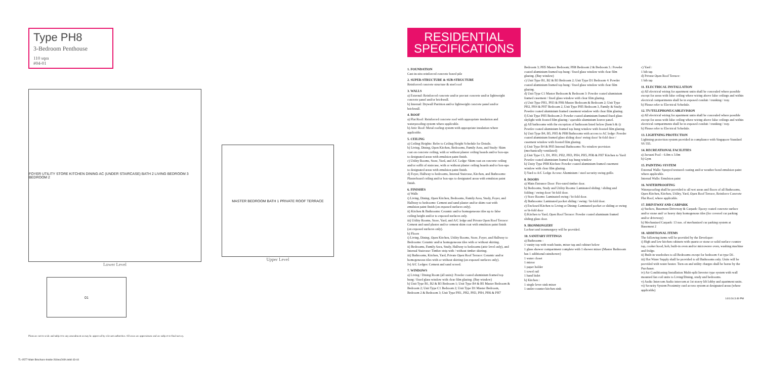Type PH8
3-Bedroom Penthouse
110 sqm
#04-01
FOYER UTILITY STORE KITCHEN DINING AC (UNDER STAIRCASE) BATH 2 LIVING BEDROOM 3 BEDROOM 2
Lower Level
MASTER BEDROOM BATH 1 PRIVATE ROOF TERRACE
Upper Level
01
Plans are not to scale and subject to any amendment as may be approved by relevant authorities. All areas are approximate and are subject to final survey.
TL-0577-Main Brochure-Inside-260wx240h.indd 43-44
RESIDENTIAL SPECIFICATIONS
1. FOUNDATION
Cast-in-situ reinforced concrete bored pile
2. SUPER-STRUCTURE & SUB-STRUCTURE
Reinforced concrete structure & steel roof
3. WALLS
a) External: Reinforced concrete and/or precast concrete and/or lightweight concrete panel and/or brickwall.
b) Internal: Drywall Partition and/or lightweight concrete panel and/or brickwall.
4. ROOF
a) Flat Roof: Reinforced concrete roof with appropriate insulation and waterproofing system where applicable.
b) Attic Roof: Metal roofing system with appropriate insulation where applicable.
5. CEILING
a) Ceiling Heights: Refer to Ceiling Height Schedule for Details.
b) Living, Dining, Open Kitchen, Bedrooms, Family Area, and Study: Skim coat on concrete ceiling, with or without plaster ceiling boards and/or box-ups to designated areas with emulsion paint finish.
c) Utility Rooms, Store, Yard, and A/C Ledge: Skim coat on concrete ceiling and/or soffit of staircase, with or without plaster ceiling boards and/or box-ups to designated areas with emulsion paint finish.
d) Foyer, Hallway to bedrooms, Internal Staircase, Kitchen, and Bathrooms: Plasterboard ceiling and/or box-ups to designated areas with emulsion paint finish.
6. FINISHES
a) Walls
i) Living, Dining, Open Kitchen, Bedrooms, Family Area, Study, Foyer, and Hallway to bedrooms: Cement and sand plaster and/or skim coat with emulsion paint finish (on exposed surfaces only).
ii) Kitchen & Bathrooms: Ceramic and/or homogeneous tiles up to false ceiling height and/or to exposed surfaces only.
iii) Utility Rooms, Store, Yard, and A/C ledge and Private Open Roof Terrace: Cement and sand plaster and/or cement skim coat with emulsion paint finish (on exposed surfaces only).
b) Floors
i) Living, Dining, Open Kitchen, Utility Rooms, Store, Foyer, and Hallway to Bedrooms: Ceramic and/or homogeneous tiles with or without skirting.
ii) Bedrooms, Family Area, Study, Hallway to bedrooms (attic level only), and Internal Staircase: Timber strip with / without timber skirting.
iii) Bathrooms, Kitchen, Yard, Private Open Roof Terrace: Ceramic and/or homogeneous tiles with or without skirting (on exposed surfaces only).
Iv) A/C Ledges: Cement and sand screed.
7. WINDOWS
a) Living / Dining Room (all units): Powder coated aluminium framed top hung / fixed glass window with clear film glazing. (Bay window)
b) Unit Type B1, B2 & B3 Bedroom 1; Unit Type B4 & B5 Master Bedroom & Bedroom 2; Unit Type C1 Bedroom 2; Unit Type D1 Master Bedroom, Bedroom 2 & Bedroom 3; Unit Type PH1, PH2, PH3, PH4, PH6 & PH7 Bedroom 3; PH5 Master Bedroom; PH8 Bedroom 2 & Bedroom 3.: Powder coated aluminium framed top hung / fixed glass window with clear film glazing. (Bay window)
c) Unit Type B1, B2 & B3 Bedroom 2; Unit Type D1 Bedroom 4: Powder coated aluminium framed top hung / fixed glass window with clear film glazing.
d) Unit Type C1 Master Bedroom & Bedroom 3: Powder coated aluminium framed casement / fixed glass window with clear film glazing.
e) Unit Type PH1, PH3 & PH6 Master Bedroom & Bedroom 2; Unit Type PH2, PH4 & PH7 Bedroom 2, Unit Type PH5 Bedroom 3, Family & Study: Powder coated aluminium framed casement window with clear film glazing.
f) Unit Type PH5 Bedroom 2: Powder coated aluminium framed fixed glass skylight with frosted film glazing / operable aluminium louver panel.
g) All bathrooms with the exception of bathroom listed below (Item h & i): Powder coated aluminium framed top hung window with frosted film glazing.
h) Unit Type B4, B5, PH5 & PH8 Bathrooms with access to AC ledge: Powder coated aluminium framed glass sliding door/ swing door/ bi-fold door / casement window with frosted film glazing.
i) Unit Type B4 & PH5 Internal Bathrooms: No window provision (mechanically ventilated)
j) Unit Type C1, D1, PH1, PH2, PH3, PH4, PH5, PH6 & PH7 Kitchen to Yard: Powder coated aluminium framed top hung window
k) Unity Type PH8 Kitchen: Powder coated aluminium framed casement window with clear film glazing.
l) Yard to A/C Ledge Access: Aluminium / steel security swing grille.
8. DOORS
a) Main Entrance Door: Fire-rated timber door.
b) Bedrooms, Study and Utility Rooms: Laminated sliding / sliding and folding / swing door/ bi-fold door.
c) Store Rooms: Laminated swing / bi-fold door.
d) Bathrooms: Laminated pocket sliding / swing / bi-fold door.
e) Enclosed Kitchen to Living or Dining: Laminated pocket or sliding or swing or bi-fold door
f) Kitchen to Yard, Open Roof Terrace: Powder coated aluminum framed sliding glass door.
9. IRONMONGERY
Lockset and ironmongery will be provided.
10. SANITARY FITTINGS
a) Bathrooms :
1 vanity top with wash basin, mixer tap and cabinet below
1 glass shower compartment complete with 1 shower mixer (Master Bathroom has 1 additional rainshower)
1 water closet
1 mirror
1 paper holder
1 towel rail
1 hand bidet
b) Kitchen :
1 single lever sink mixer
1 under-counter kitchen sink
c) Yard :
1 bib tap
d) Private Open Roof Terrace:
1 bib tap
11. ELECTRICAL INSTALLATION
a) All electrical wiring for apartment units shall be concealed where possible except for areas with false ceiling where wiring above false ceilings and within electrical compartments shall be in exposed conduit / trunking / tray.
b) Please refer to Electrical Schedule.
12. TV/TELEPHONE/CABLEVISION
a) All electrical wiring for apartment units shall be concealed where possible except for areas with false ceiling where wiring above false ceilings and within electrical compartments shall be in exposed conduit / trunking / tray.
b) Please refer to Electrical Schedule.
13. LIGHTNING PROTECTION
Lightning protection system provided in compliance with Singapore Standard SS 555.
14. RECREATIONAL FACILITIES
a) Jacuzzi Pool – 6.0m x 3.0m
b) Gym
15. PAINTING SYSTEM
External Walls: Sprayed textured coating and/or weather bond emulsion paint where applicable.
Internal Walls: Emulsion paint
16. WATERPROOFING
Waterproofing shall be provided to all wet areas and floors of all Bathrooms, Open Kitchen, Kitchen, Utility, Yard, Open Roof Terrace, Reinforce Concrete Flat Roof, where applicable.
17. DRIVEWAY AND CARPARK
a) Surface, Basement Driveway & Carpark: Epoxy coated concrete surface and/or stone and/ or heavy duty homogenous tiles (for covered car parking and/or driveway)
b) Mechanized Carpark: 13 nos. of mechanized car parking system at Basement 2
18. ADDITIONAL ITEMS
The following items will be provided by the Developer:
i) High and low kitchen cabinets with quartz or stone or solid surface counter top, cooker hood, hob, built-in oven and/or microwave oven, washing machine and fridge.
ii) Built-in wardrobes to all Bedrooms except for bedroom 4 at type D1.
iii) Hot Water Supply shall be provided to all Bathrooms only. Units will be provided with water heater. Turn-on and utility charges shall be borne by the Purchaser.
iv) Air Conditioning Installation Multi-split Inverter type system with wall mounted fan coil units to Living/Dining, study and bedrooms.
v) Audio Intercom Audio intercom at 1st storey lift lobby and apartment units.
vi) Security System Proximity card access system at designated areas (where applicable)
14/1/16 3:49 PM